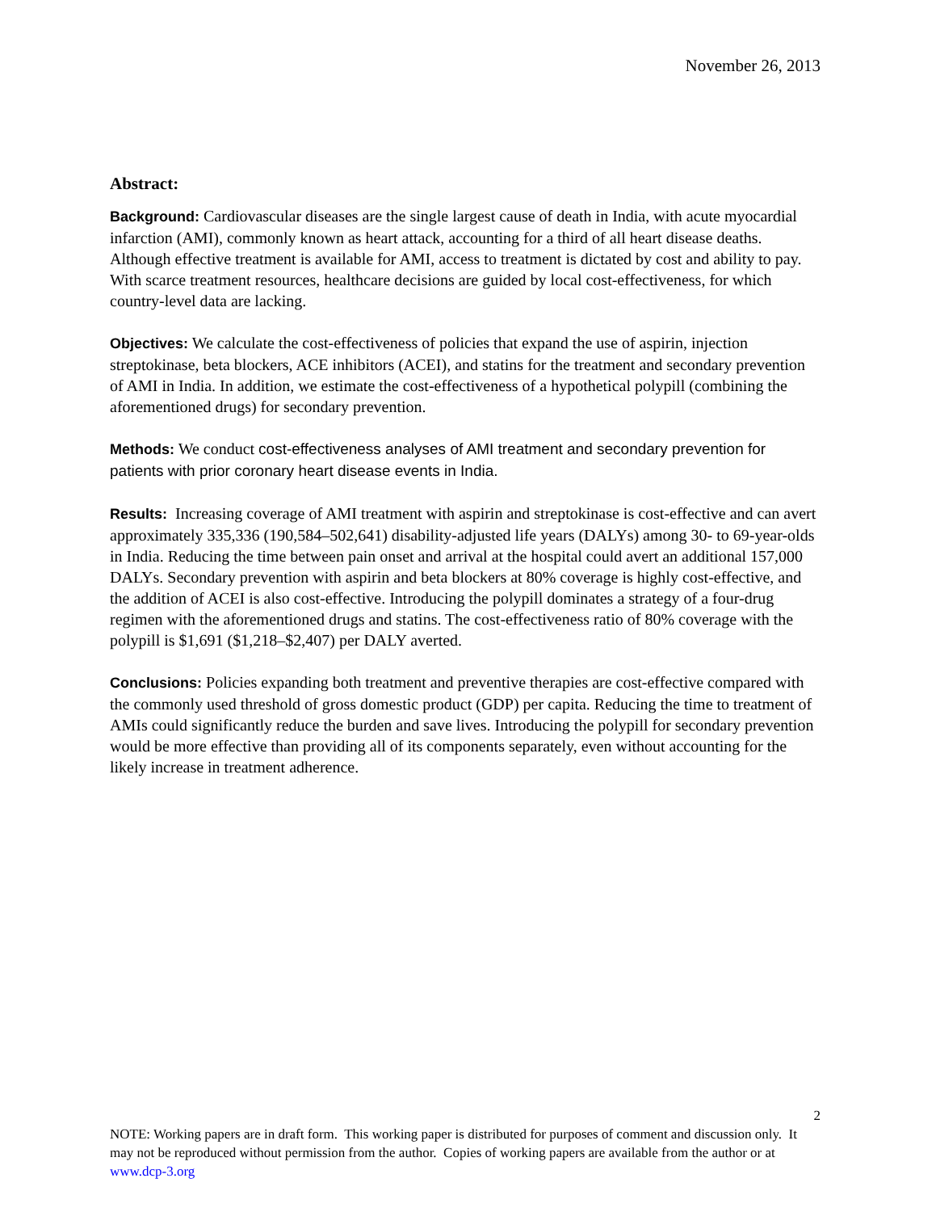November 26, 2013
Abstract:
Background: Cardiovascular diseases are the single largest cause of death in India, with acute myocardial infarction (AMI), commonly known as heart attack, accounting for a third of all heart disease deaths. Although effective treatment is available for AMI, access to treatment is dictated by cost and ability to pay. With scarce treatment resources, healthcare decisions are guided by local cost-effectiveness, for which country-level data are lacking.
Objectives: We calculate the cost-effectiveness of policies that expand the use of aspirin, injection streptokinase, beta blockers, ACE inhibitors (ACEI), and statins for the treatment and secondary prevention of AMI in India. In addition, we estimate the cost-effectiveness of a hypothetical polypill (combining the aforementioned drugs) for secondary prevention.
Methods: We conduct cost-effectiveness analyses of AMI treatment and secondary prevention for patients with prior coronary heart disease events in India.
Results: Increasing coverage of AMI treatment with aspirin and streptokinase is cost-effective and can avert approximately 335,336 (190,584–502,641) disability-adjusted life years (DALYs) among 30- to 69-year-olds in India. Reducing the time between pain onset and arrival at the hospital could avert an additional 157,000 DALYs. Secondary prevention with aspirin and beta blockers at 80% coverage is highly cost-effective, and the addition of ACEI is also cost-effective. Introducing the polypill dominates a strategy of a four-drug regimen with the aforementioned drugs and statins. The cost-effectiveness ratio of 80% coverage with the polypill is $1,691 ($1,218–$2,407) per DALY averted.
Conclusions: Policies expanding both treatment and preventive therapies are cost-effective compared with the commonly used threshold of gross domestic product (GDP) per capita. Reducing the time to treatment of AMIs could significantly reduce the burden and save lives. Introducing the polypill for secondary prevention would be more effective than providing all of its components separately, even without accounting for the likely increase in treatment adherence.
2
NOTE: Working papers are in draft form. This working paper is distributed for purposes of comment and discussion only. It may not be reproduced without permission from the author. Copies of working papers are available from the author or at www.dcp-3.org